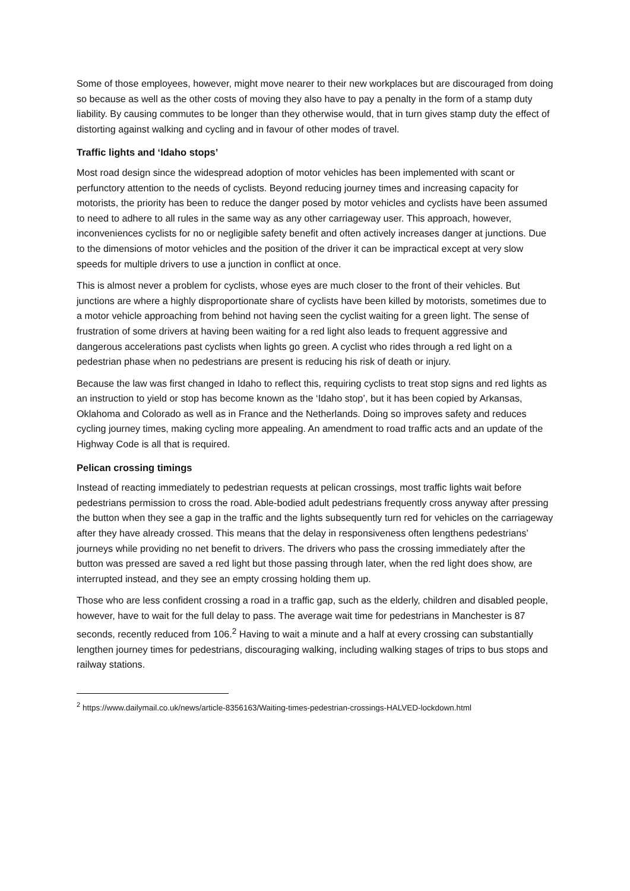Some of those employees, however, might move nearer to their new workplaces but are discouraged from doing so because as well as the other costs of moving they also have to pay a penalty in the form of a stamp duty liability. By causing commutes to be longer than they otherwise would, that in turn gives stamp duty the effect of distorting against walking and cycling and in favour of other modes of travel.
Traffic lights and ‘Idaho stops’
Most road design since the widespread adoption of motor vehicles has been implemented with scant or perfunctory attention to the needs of cyclists. Beyond reducing journey times and increasing capacity for motorists, the priority has been to reduce the danger posed by motor vehicles and cyclists have been assumed to need to adhere to all rules in the same way as any other carriageway user. This approach, however, inconveniences cyclists for no or negligible safety benefit and often actively increases danger at junctions. Due to the dimensions of motor vehicles and the position of the driver it can be impractical except at very slow speeds for multiple drivers to use a junction in conflict at once.
This is almost never a problem for cyclists, whose eyes are much closer to the front of their vehicles. But junctions are where a highly disproportionate share of cyclists have been killed by motorists, sometimes due to a motor vehicle approaching from behind not having seen the cyclist waiting for a green light. The sense of frustration of some drivers at having been waiting for a red light also leads to frequent aggressive and dangerous accelerations past cyclists when lights go green. A cyclist who rides through a red light on a pedestrian phase when no pedestrians are present is reducing his risk of death or injury.
Because the law was first changed in Idaho to reflect this, requiring cyclists to treat stop signs and red lights as an instruction to yield or stop has become known as the ‘Idaho stop’, but it has been copied by Arkansas, Oklahoma and Colorado as well as in France and the Netherlands. Doing so improves safety and reduces cycling journey times, making cycling more appealing. An amendment to road traffic acts and an update of the Highway Code is all that is required.
Pelican crossing timings
Instead of reacting immediately to pedestrian requests at pelican crossings, most traffic lights wait before pedestrians permission to cross the road. Able-bodied adult pedestrians frequently cross anyway after pressing the button when they see a gap in the traffic and the lights subsequently turn red for vehicles on the carriageway after they have already crossed. This means that the delay in responsiveness often lengthens pedestrians’ journeys while providing no net benefit to drivers. The drivers who pass the crossing immediately after the button was pressed are saved a red light but those passing through later, when the red light does show, are interrupted instead, and they see an empty crossing holding them up.
Those who are less confident crossing a road in a traffic gap, such as the elderly, children and disabled people, however, have to wait for the full delay to pass. The average wait time for pedestrians in Manchester is 87 seconds, recently reduced from 106.<sup>2</sup> Having to wait a minute and a half at every crossing can substantially lengthen journey times for pedestrians, discouraging walking, including walking stages of trips to bus stops and railway stations.
<sup>2</sup> https://www.dailymail.co.uk/news/article-8356163/Waiting-times-pedestrian-crossings-HALVED-lockdown.html